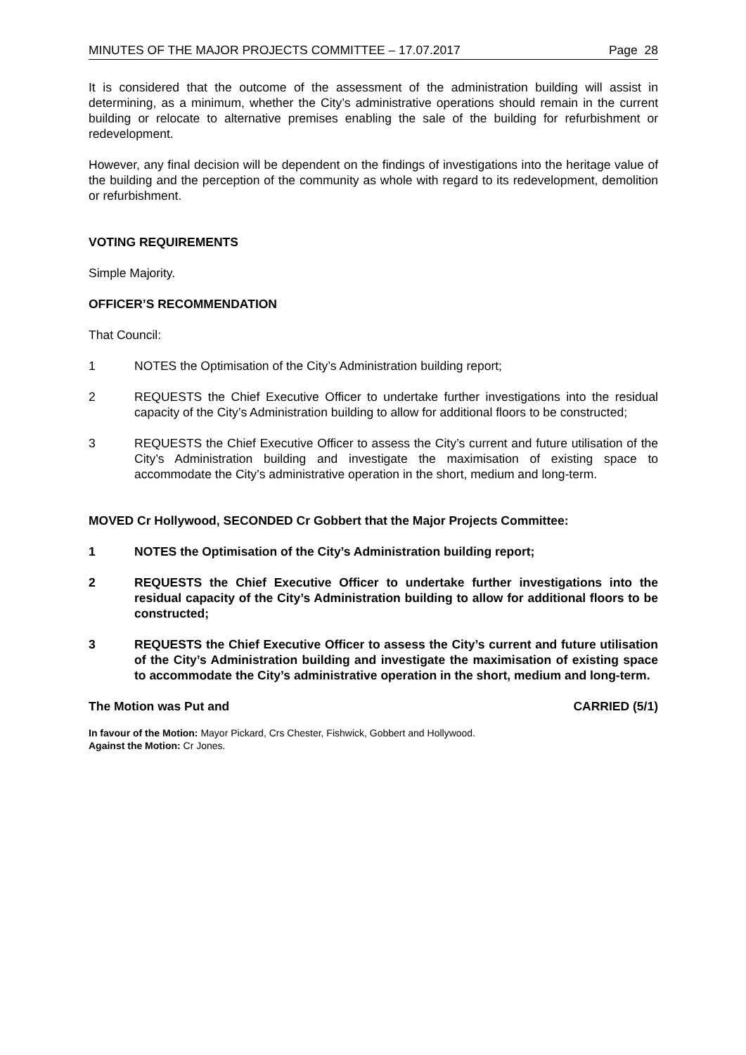MINUTES OF THE MAJOR PROJECTS COMMITTEE – 17.07.2017 Page 28
It is considered that the outcome of the assessment of the administration building will assist in determining, as a minimum, whether the City’s administrative operations should remain in the current building or relocate to alternative premises enabling the sale of the building for refurbishment or redevelopment.
However, any final decision will be dependent on the findings of investigations into the heritage value of the building and the perception of the community as whole with regard to its redevelopment, demolition or refurbishment.
VOTING REQUIREMENTS
Simple Majority.
OFFICER’S RECOMMENDATION
That Council:
1 NOTES the Optimisation of the City’s Administration building report;
2 REQUESTS the Chief Executive Officer to undertake further investigations into the residual capacity of the City’s Administration building to allow for additional floors to be constructed;
3 REQUESTS the Chief Executive Officer to assess the City’s current and future utilisation of the City’s Administration building and investigate the maximisation of existing space to accommodate the City’s administrative operation in the short, medium and long-term.
MOVED Cr Hollywood, SECONDED Cr Gobbert that the Major Projects Committee:
1 NOTES the Optimisation of the City’s Administration building report;
2 REQUESTS the Chief Executive Officer to undertake further investigations into the residual capacity of the City’s Administration building to allow for additional floors to be constructed;
3 REQUESTS the Chief Executive Officer to assess the City’s current and future utilisation of the City’s Administration building and investigate the maximisation of existing space to accommodate the City’s administrative operation in the short, medium and long-term.
The Motion was Put and CARRIED (5/1)
In favour of the Motion: Mayor Pickard, Crs Chester, Fishwick, Gobbert and Hollywood.
Against the Motion: Cr Jones.